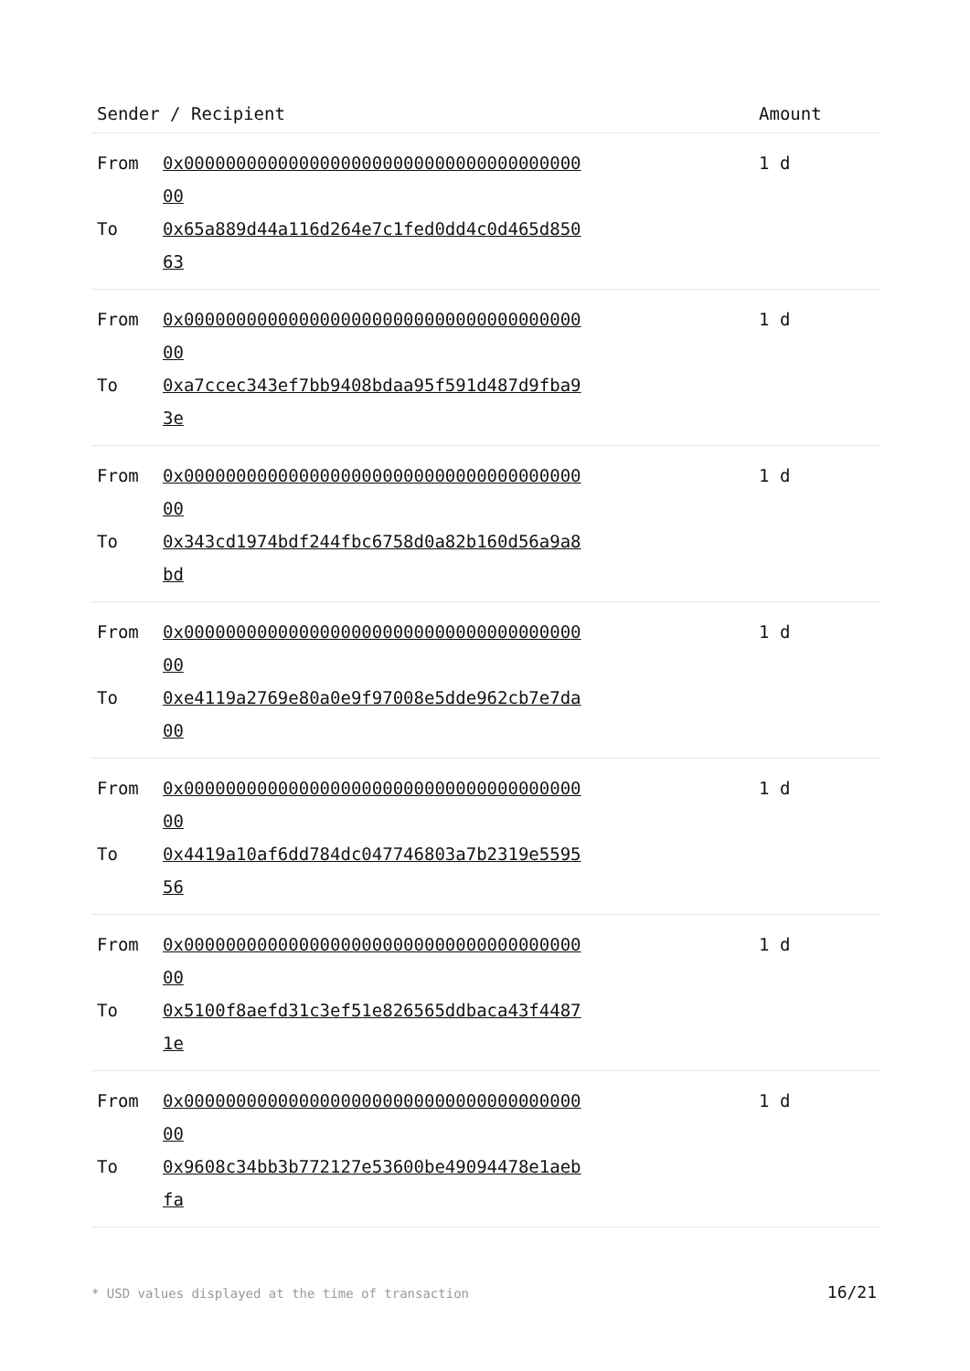| Sender / Recipient | | Amount |
| --- | --- | --- |
| From | 0x0000000000000000000000000000000000000000 | 1 d |
| To | 0x65a889d44a116d264e7c1fed0dd4c0d465d85063 | |
| From | 0x0000000000000000000000000000000000000000 | 1 d |
| To | 0xa7ccec343ef7bb9408bdaa95f591d487d9fba93e | |
| From | 0x0000000000000000000000000000000000000000 | 1 d |
| To | 0x343cd1974bdf244fbc6758d0a82b160d56a9a8bd | |
| From | 0x0000000000000000000000000000000000000000 | 1 d |
| To | 0xe4119a2769e80a0e9f97008e5dde962cb7e7da00 | |
| From | 0x0000000000000000000000000000000000000000 | 1 d |
| To | 0x4419a10af6dd784dc047746803a7b2319e559556 | |
| From | 0x0000000000000000000000000000000000000000 | 1 d |
| To | 0x5100f8aefd31c3ef51e826565ddbaca43f44871e | |
| From | 0x0000000000000000000000000000000000000000 | 1 d |
| To | 0x9608c34bb3b772127e53600be49094478e1aebfa | |
* USD values displayed at the time of transaction
16/21